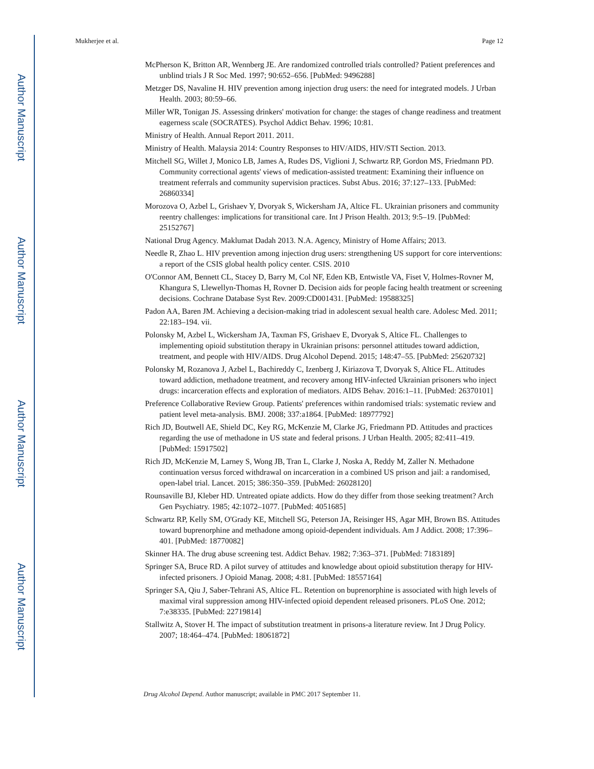Author Manuscript
Author Manuscript
Author Manuscript
Author Manuscript
Mukherjee et al. Page 12
McPherson K, Britton AR, Wennberg JE. Are randomized controlled trials controlled? Patient preferences and unblind trials J R Soc Med. 1997; 90:652–656. [PubMed: 9496288]
Metzger DS, Navaline H. HIV prevention among injection drug users: the need for integrated models. J Urban Health. 2003; 80:59–66.
Miller WR, Tonigan JS. Assessing drinkers' motivation for change: the stages of change readiness and treatment eagerness scale (SOCRATES). Psychol Addict Behav. 1996; 10:81.
Ministry of Health. Annual Report 2011. 2011.
Ministry of Health. Malaysia 2014: Country Responses to HIV/AIDS, HIV/STI Section. 2013.
Mitchell SG, Willet J, Monico LB, James A, Rudes DS, Viglioni J, Schwartz RP, Gordon MS, Friedmann PD. Community correctional agents' views of medication-assisted treatment: Examining their influence on treatment referrals and community supervision practices. Subst Abus. 2016; 37:127–133. [PubMed: 26860334]
Morozova O, Azbel L, Grishaev Y, Dvoryak S, Wickersham JA, Altice FL. Ukrainian prisoners and community reentry challenges: implications for transitional care. Int J Prison Health. 2013; 9:5–19. [PubMed: 25152767]
National Drug Agency. Maklumat Dadah 2013. N.A. Agency, Ministry of Home Affairs; 2013.
Needle R, Zhao L. HIV prevention among injection drug users: strengthening US support for core interventions: a report of the CSIS global health policy center. CSIS. 2010
O'Connor AM, Bennett CL, Stacey D, Barry M, Col NF, Eden KB, Entwistle VA, Fiset V, Holmes-Rovner M, Khangura S, Llewellyn-Thomas H, Rovner D. Decision aids for people facing health treatment or screening decisions. Cochrane Database Syst Rev. 2009:CD001431. [PubMed: 19588325]
Padon AA, Baren JM. Achieving a decision-making triad in adolescent sexual health care. Adolesc Med. 2011; 22:183–194. vii.
Polonsky M, Azbel L, Wickersham JA, Taxman FS, Grishaev E, Dvoryak S, Altice FL. Challenges to implementing opioid substitution therapy in Ukrainian prisons: personnel attitudes toward addiction, treatment, and people with HIV/AIDS. Drug Alcohol Depend. 2015; 148:47–55. [PubMed: 25620732]
Polonsky M, Rozanova J, Azbel L, Bachireddy C, Izenberg J, Kiriazova T, Dvoryak S, Altice FL. Attitudes toward addiction, methadone treatment, and recovery among HIV-infected Ukrainian prisoners who inject drugs: incarceration effects and exploration of mediators. AIDS Behav. 2016:1–11. [PubMed: 26370101]
Preference Collaborative Review Group. Patients' preferences within randomised trials: systematic review and patient level meta-analysis. BMJ. 2008; 337:a1864. [PubMed: 18977792]
Rich JD, Boutwell AE, Shield DC, Key RG, McKenzie M, Clarke JG, Friedmann PD. Attitudes and practices regarding the use of methadone in US state and federal prisons. J Urban Health. 2005; 82:411–419. [PubMed: 15917502]
Rich JD, McKenzie M, Larney S, Wong JB, Tran L, Clarke J, Noska A, Reddy M, Zaller N. Methadone continuation versus forced withdrawal on incarceration in a combined US prison and jail: a randomised, open-label trial. Lancet. 2015; 386:350–359. [PubMed: 26028120]
Rounsaville BJ, Kleber HD. Untreated opiate addicts. How do they differ from those seeking treatment? Arch Gen Psychiatry. 1985; 42:1072–1077. [PubMed: 4051685]
Schwartz RP, Kelly SM, O'Grady KE, Mitchell SG, Peterson JA, Reisinger HS, Agar MH, Brown BS. Attitudes toward buprenorphine and methadone among opioid-dependent individuals. Am J Addict. 2008; 17:396–401. [PubMed: 18770082]
Skinner HA. The drug abuse screening test. Addict Behav. 1982; 7:363–371. [PubMed: 7183189]
Springer SA, Bruce RD. A pilot survey of attitudes and knowledge about opioid substitution therapy for HIV-infected prisoners. J Opioid Manag. 2008; 4:81. [PubMed: 18557164]
Springer SA, Qiu J, Saber-Tehrani AS, Altice FL. Retention on buprenorphine is associated with high levels of maximal viral suppression among HIV-infected opioid dependent released prisoners. PLoS One. 2012; 7:e38335. [PubMed: 22719814]
Stallwitz A, Stover H. The impact of substitution treatment in prisons-a literature review. Int J Drug Policy. 2007; 18:464–474. [PubMed: 18061872]
Drug Alcohol Depend. Author manuscript; available in PMC 2017 September 11.